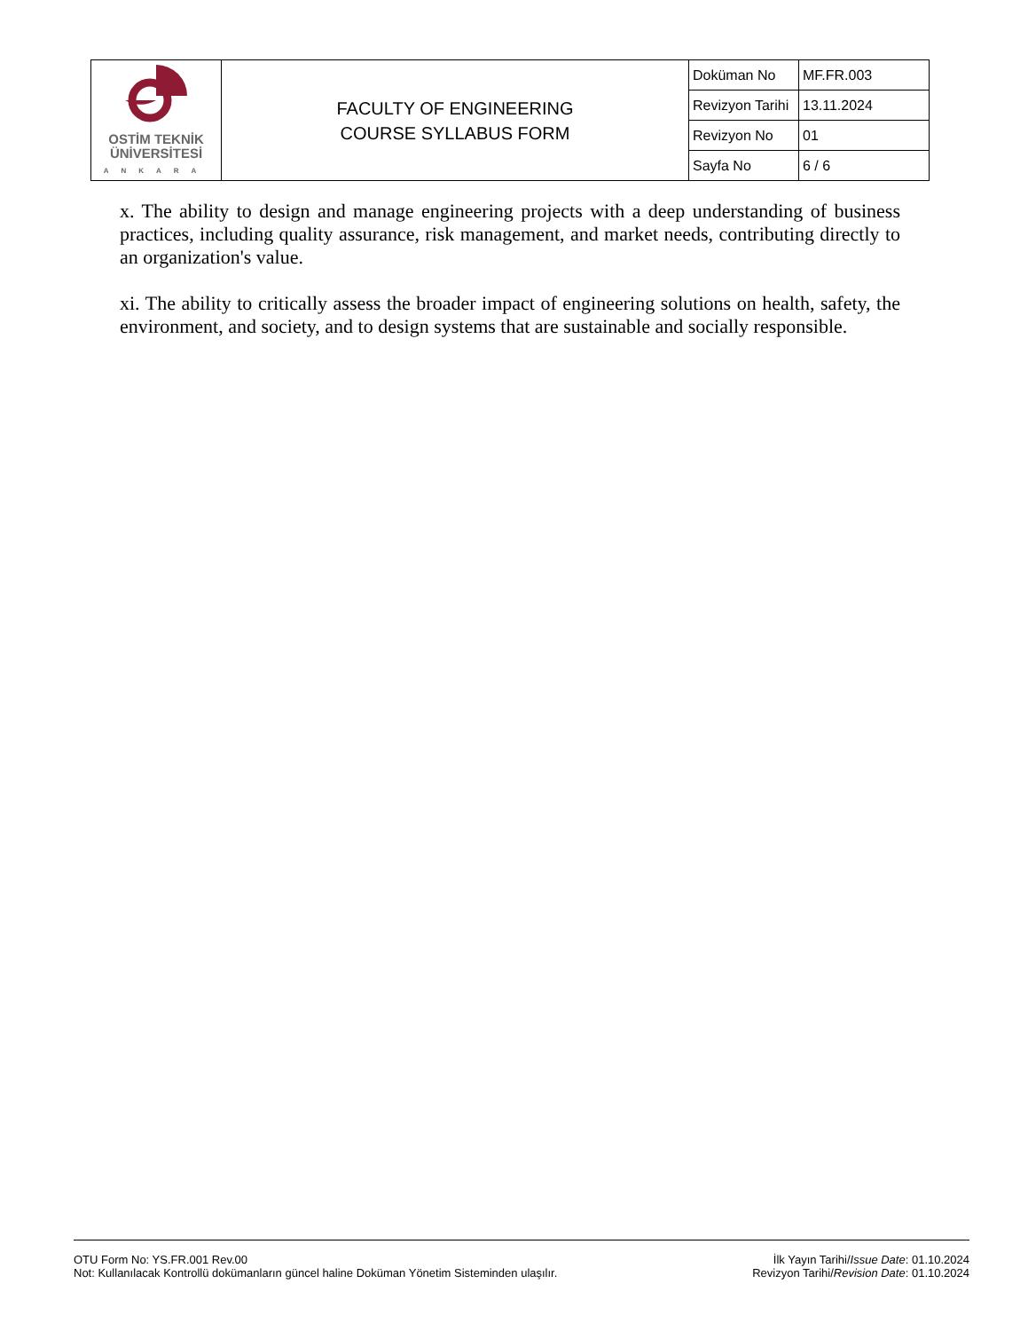| OSTİM TEKNİK ÜNİVERSİTESİ ANKARA | FACULTY OF ENGINEERING COURSE SYLLABUS FORM | Doküman No | MF.FR.003 |
| | | Revizyon Tarihi | 13.11.2024 |
| | | Revizyon No | 01 |
| | | Sayfa No | 6 / 6 |
x. The ability to design and manage engineering projects with a deep understanding of business practices, including quality assurance, risk management, and market needs, contributing directly to an organization's value.
xi. The ability to critically assess the broader impact of engineering solutions on health, safety, the environment, and society, and to design systems that are sustainable and socially responsible.
OTU Form No: YS.FR.001 Rev.00
Not: Kullanılacak Kontrollü dokümanların güncel haline Doküman Yönetim Sisteminden ulaşılır.
İlk Yayın Tarihi/Issue Date: 01.10.2024
Revizyon Tarihi/Revision Date: 01.10.2024